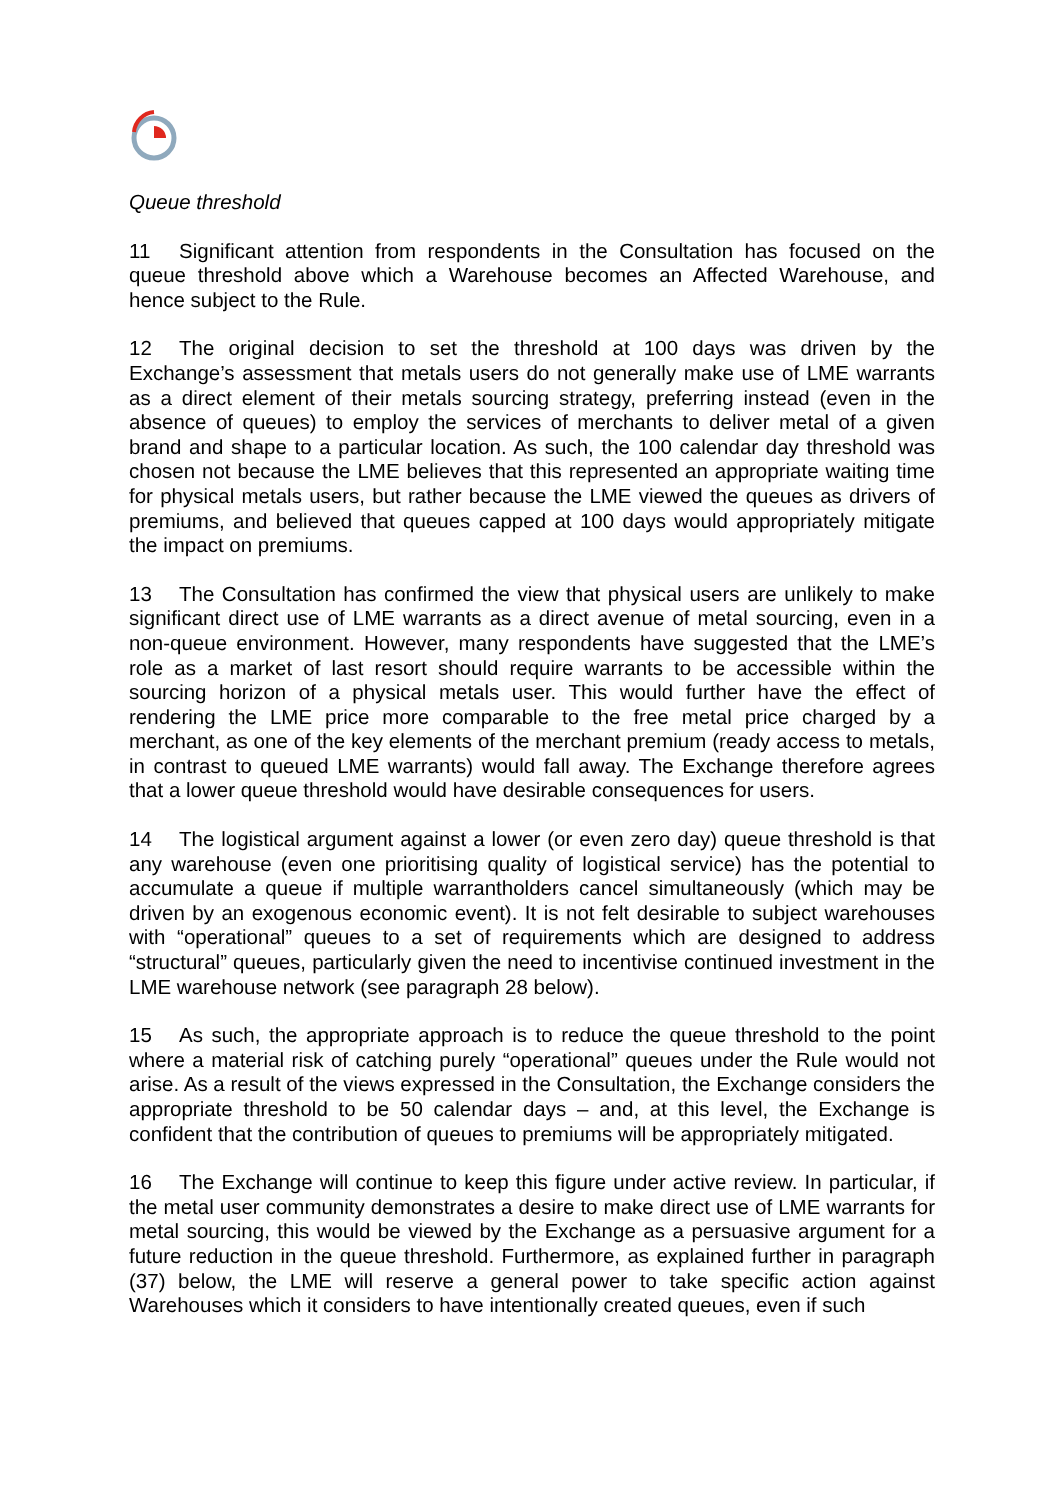Queue threshold
11 Significant attention from respondents in the Consultation has focused on the queue threshold above which a Warehouse becomes an Affected Warehouse, and hence subject to the Rule.
12 The original decision to set the threshold at 100 days was driven by the Exchange’s assessment that metals users do not generally make use of LME warrants as a direct element of their metals sourcing strategy, preferring instead (even in the absence of queues) to employ the services of merchants to deliver metal of a given brand and shape to a particular location. As such, the 100 calendar day threshold was chosen not because the LME believes that this represented an appropriate waiting time for physical metals users, but rather because the LME viewed the queues as drivers of premiums, and believed that queues capped at 100 days would appropriately mitigate the impact on premiums.
13 The Consultation has confirmed the view that physical users are unlikely to make significant direct use of LME warrants as a direct avenue of metal sourcing, even in a non-queue environment. However, many respondents have suggested that the LME’s role as a market of last resort should require warrants to be accessible within the sourcing horizon of a physical metals user. This would further have the effect of rendering the LME price more comparable to the free metal price charged by a merchant, as one of the key elements of the merchant premium (ready access to metals, in contrast to queued LME warrants) would fall away. The Exchange therefore agrees that a lower queue threshold would have desirable consequences for users.
14 The logistical argument against a lower (or even zero day) queue threshold is that any warehouse (even one prioritising quality of logistical service) has the potential to accumulate a queue if multiple warrantholders cancel simultaneously (which may be driven by an exogenous economic event). It is not felt desirable to subject warehouses with “operational” queues to a set of requirements which are designed to address “structural” queues, particularly given the need to incentivise continued investment in the LME warehouse network (see paragraph 28 below).
15 As such, the appropriate approach is to reduce the queue threshold to the point where a material risk of catching purely “operational” queues under the Rule would not arise. As a result of the views expressed in the Consultation, the Exchange considers the appropriate threshold to be 50 calendar days – and, at this level, the Exchange is confident that the contribution of queues to premiums will be appropriately mitigated.
16 The Exchange will continue to keep this figure under active review. In particular, if the metal user community demonstrates a desire to make direct use of LME warrants for metal sourcing, this would be viewed by the Exchange as a persuasive argument for a future reduction in the queue threshold. Furthermore, as explained further in paragraph (37) below, the LME will reserve a general power to take specific action against Warehouses which it considers to have intentionally created queues, even if such